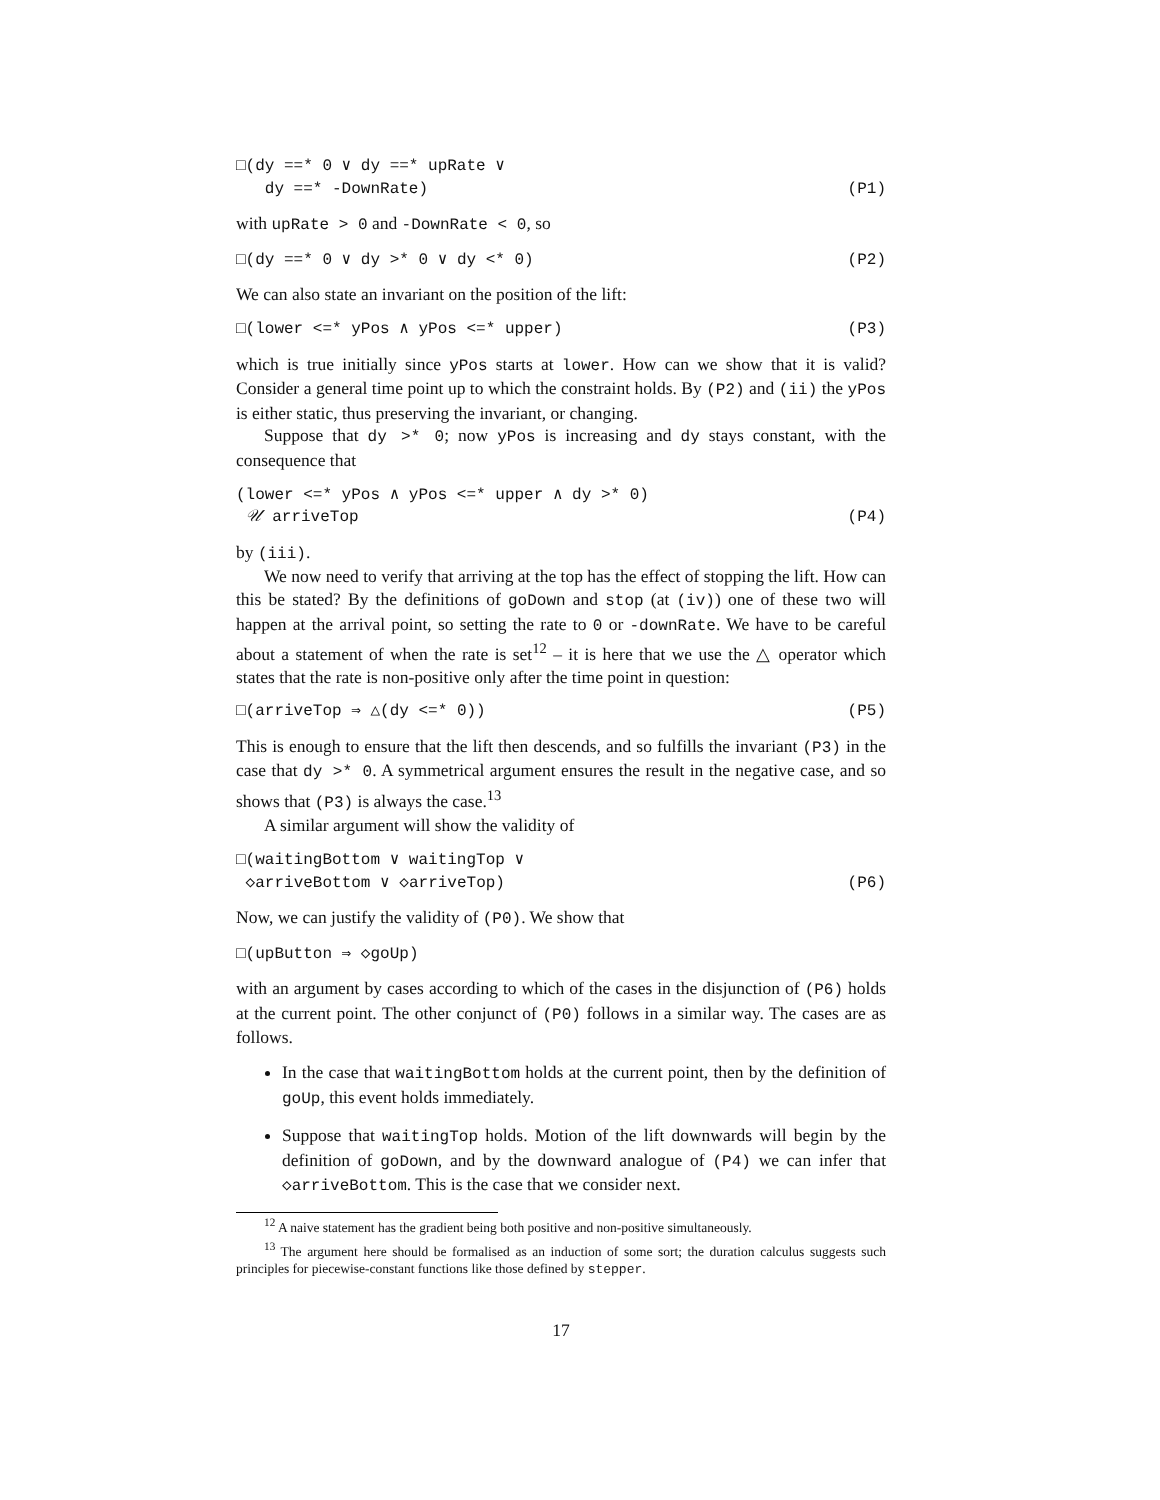□(dy ==* 0 ∨ dy ==* upRate ∨
dy ==* -DownRate)
(P1)
with upRate > 0 and -DownRate < 0, so
□(dy ==* 0 ∨ dy >* 0 ∨ dy <* 0)
(P2)
We can also state an invariant on the position of the lift:
□(lower <=* yPos ∧ yPos <=* upper)
(P3)
which is true initially since yPos starts at lower. How can we show that it is valid? Consider a general time point up to which the constraint holds. By (P2) and (ii) the yPos is either static, thus preserving the invariant, or changing.
Suppose that dy >* 0; now yPos is increasing and dy stays constant, with the consequence that
(lower <=* yPos ∧ yPos <=* upper ∧ dy >* 0)
𝒰 arriveTop
(P4)
by (iii).
We now need to verify that arriving at the top has the effect of stopping the lift. How can this be stated? By the definitions of goDown and stop (at (iv)) one of these two will happen at the arrival point, so setting the rate to 0 or -downRate. We have to be careful about a statement of when the rate is set<sup>12</sup> – it is here that we use the △ operator which states that the rate is non-positive only after the time point in question:
□(arriveTop ⇒ △(dy <=* 0))
(P5)
This is enough to ensure that the lift then descends, and so fulfills the invariant (P3) in the case that dy >* 0. A symmetrical argument ensures the result in the negative case, and so shows that (P3) is always the case.<sup>13</sup>
A similar argument will show the validity of
□(waitingBottom ∨ waitingTop ∨
◇arriveBottom ∨ ◇arriveTop)
(P6)
Now, we can justify the validity of (P0). We show that
□(upButton ⇒ ◇goUp)
with an argument by cases according to which of the cases in the disjunction of (P6) holds at the current point. The other conjunct of (P0) follows in a similar way. The cases are as follows.
In the case that waitingBottom holds at the current point, then by the definition of goUp, this event holds immediately.
Suppose that waitingTop holds. Motion of the lift downwards will begin by the definition of goDown, and by the downward analogue of (P4) we can infer that ◇arriveBottom. This is the case that we consider next.
<sup>12</sup> A naive statement has the gradient being both positive and non-positive simultaneously.
<sup>13</sup> The argument here should be formalised as an induction of some sort; the duration calculus suggests such principles for piecewise-constant functions like those defined by stepper.
17